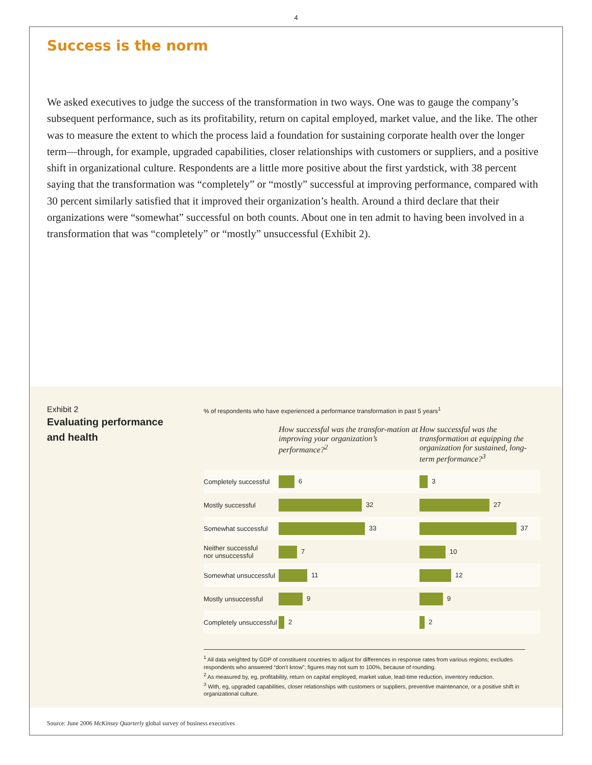4
Success is the norm
We asked executives to judge the success of the transformation in two ways. One was to gauge the company’s subsequent performance, such as its profitability, return on capital employed, market value, and the like. The other was to measure the extent to which the process laid a foundation for sustaining corporate health over the longer term—through, for example, upgraded capabilities, closer relationships with customers or suppliers, and a positive shift in organizational culture. Respondents are a little more positive about the first yardstick, with 38 percent saying that the transformation was “completely” or “mostly” successful at improving performance, compared with 30 percent similarly satisfied that it improved their organization’s health. Around a third declare that their organizations were “somewhat” successful on both counts. About one in ten admit to having been involved in a transformation that was “completely” or “mostly” unsuccessful (Exhibit 2).
Exhibit 2
Evaluating performance and health
% of respondents who have experienced a performance transformation in past 5 years<sup>1</sup>
| | How successful was the transfor-mation at improving your organization’s performance?<sup>2</sup> | How successful was the transformation at equipping the organization for sustained, long-term performance?<sup>3</sup> |
| --- | --- | --- |
| Completely successful | 6 | 3 |
| Mostly successful | 32 | 27 |
| Somewhat successful | 33 | 37 |
| Neither successful nor unsuccessful | 7 | 10 |
| Somewhat unsuccessful | 11 | 12 |
| Mostly unsuccessful | 9 | 9 |
| Completely unsuccessful | 2 | 2 |
<sup>1</sup> All data weighted by GDP of constituent countries to adjust for differences in response rates from various regions; excludes respondents who answered “don’t know”; figures may not sum to 100%, because of rounding.
<sup>2</sup> As measured by, eg, profitability, return on capital employed, market value, lead-time reduction, inventory reduction.
<sup>3</sup> With, eg, upgraded capabilities, closer relationships with customers or suppliers, preventive maintenance, or a positive shift in organizational culture.
Source: June 2006 McKinsey Quarterly global survey of business executives